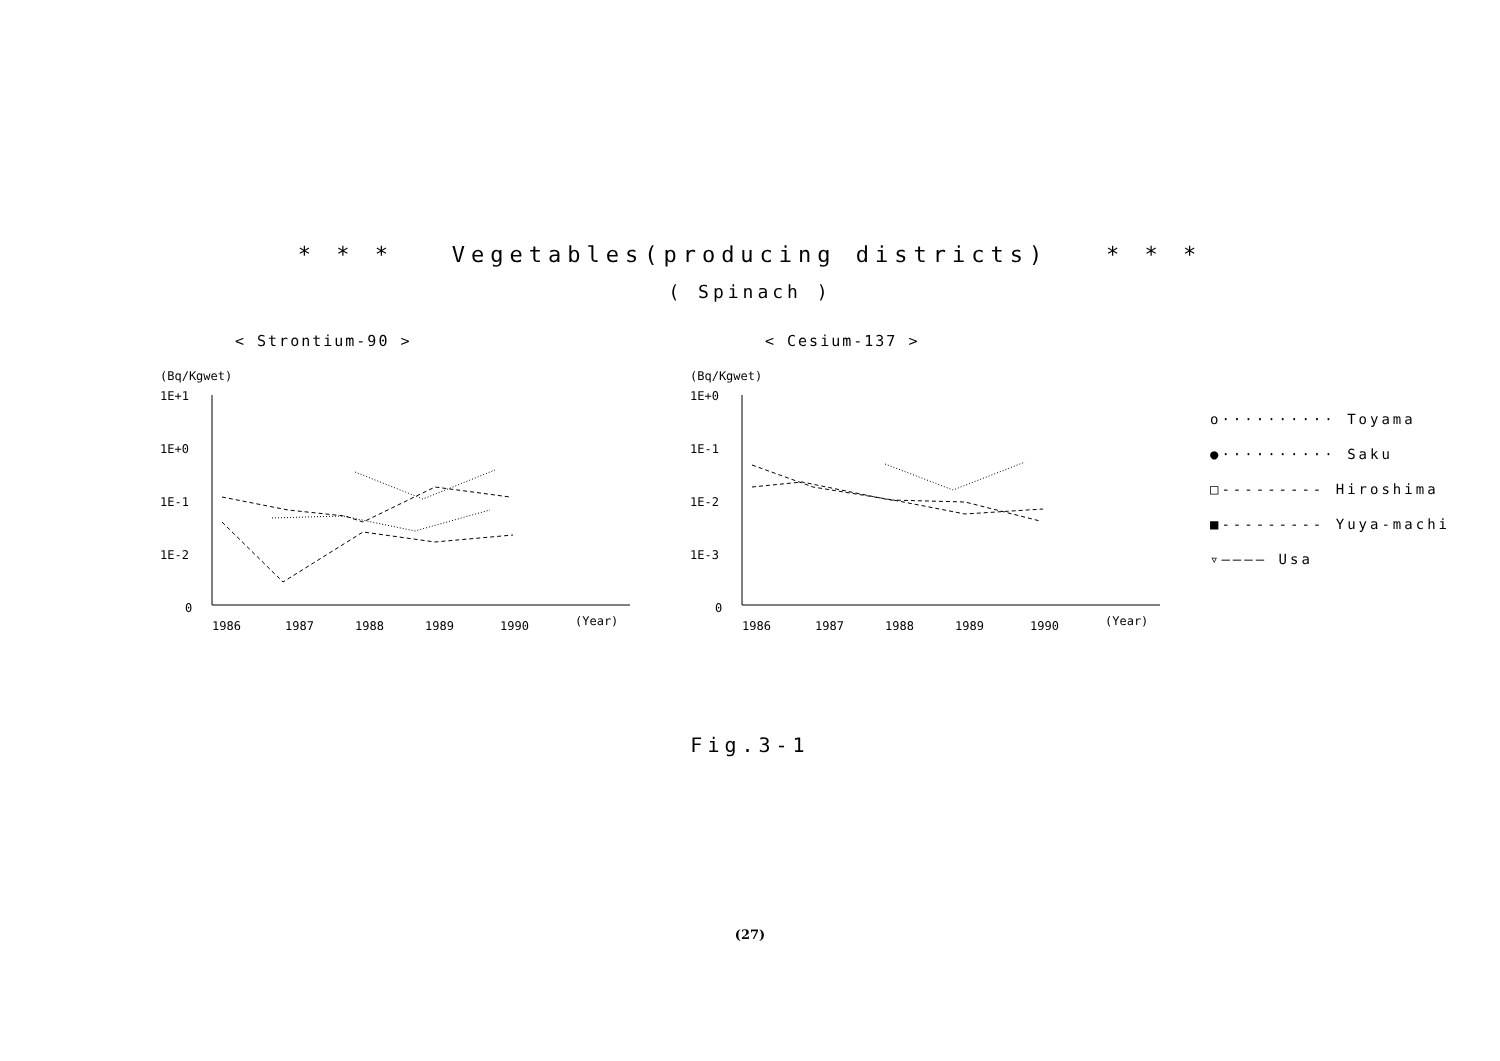* * * Vegetables(producing districts) * * *
( Spinach )
< Strontium-90 >
(Bq/Kgwet)
1E+1
1E+0
1E-1
1E-2
0
1986
1987
1988
1989
1990
(Year)
< Cesium-137 >
(Bq/Kgwet)
1E+0
1E-1
1E-2
1E-3
0
1986
1987
1988
1989
1990
(Year)
o·········· Toyama
●·········· Saku
□--------- Hiroshima
■--------- Yuya-machi
▿———— Usa
Fig.3-1
(27)